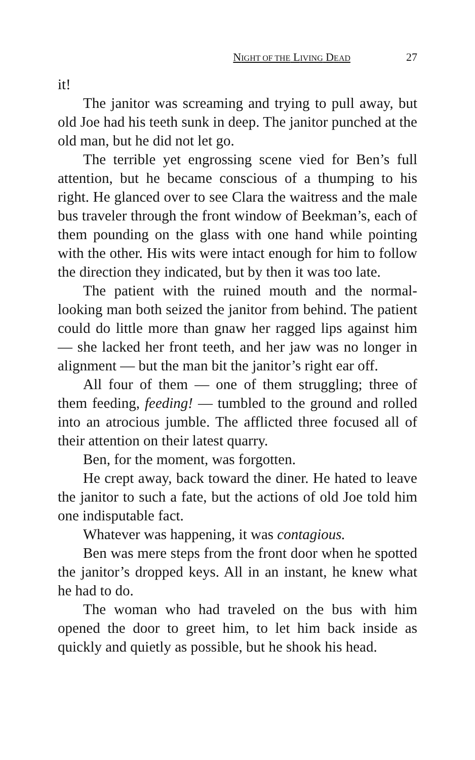NIGHT OF THE LIVING DEAD 27
it!
The janitor was screaming and trying to pull away, but old Joe had his teeth sunk in deep. The janitor punched at the old man, but he did not let go.
The terrible yet engrossing scene vied for Ben’s full attention, but he became conscious of a thumping to his right. He glanced over to see Clara the waitress and the male bus traveler through the front window of Beekman’s, each of them pounding on the glass with one hand while pointing with the other. His wits were intact enough for him to follow the direction they indicated, but by then it was too late.
The patient with the ruined mouth and the normal-looking man both seized the janitor from behind. The patient could do little more than gnaw her ragged lips against him — she lacked her front teeth, and her jaw was no longer in alignment — but the man bit the janitor’s right ear off.
All four of them — one of them struggling; three of them feeding, feeding! — tumbled to the ground and rolled into an atrocious jumble. The afflicted three focused all of their attention on their latest quarry.
Ben, for the moment, was forgotten.
He crept away, back toward the diner. He hated to leave the janitor to such a fate, but the actions of old Joe told him one indisputable fact.
Whatever was happening, it was contagious.
Ben was mere steps from the front door when he spotted the janitor’s dropped keys. All in an instant, he knew what he had to do.
The woman who had traveled on the bus with him opened the door to greet him, to let him back inside as quickly and quietly as possible, but he shook his head.